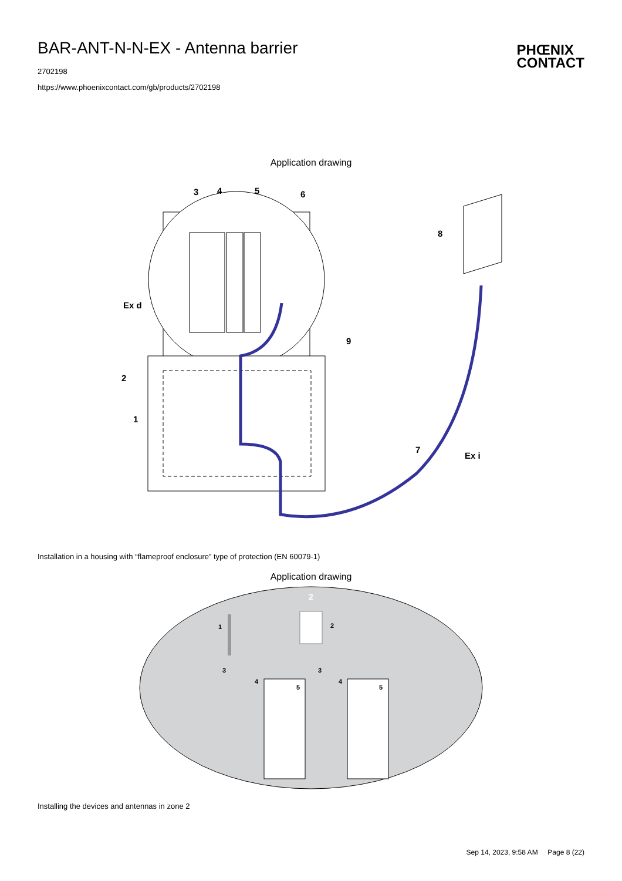BAR-ANT-N-N-EX - Antenna barrier
2702198
https://www.phoenixcontact.com/gb/products/2702198
PHŒNIX
CONTACT
Application drawing
3
4
5
6
8
9
2
1
Ex d
7
Ex i
Installation in a housing with “flameproof enclosure” type of protection (EN 60079-1)
Application drawing
2
1
2
3
3
4
4
5
5
Installing the devices and antennas in zone 2
Sep 14, 2023, 9:58 AM Page 8 (22)